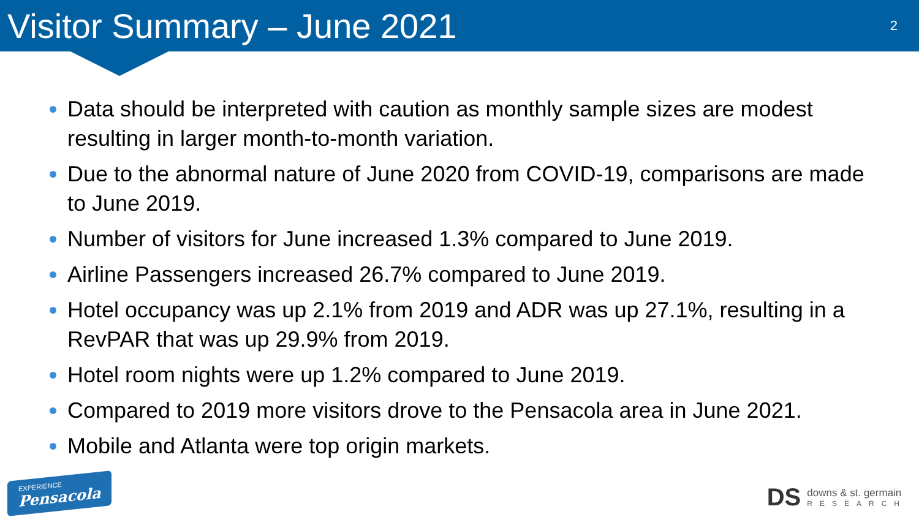Visitor Summary – June 2021
2
Data should be interpreted with caution as monthly sample sizes are modest resulting in larger month-to-month variation.
Due to the abnormal nature of June 2020 from COVID-19, comparisons are made to June 2019.
Number of visitors for June increased 1.3% compared to June 2019.
Airline Passengers increased 26.7% compared to June 2019.
Hotel occupancy was up 2.1% from 2019 and ADR was up 27.1%, resulting in a RevPAR that was up 29.9% from 2019.
Hotel room nights were up 1.2% compared to June 2019.
Compared to 2019 more visitors drove to the Pensacola area in June 2021.
Mobile and Atlanta were top origin markets.
EXPERIENCE
Pensacola
DS
downs & st. germain
RESEARCH